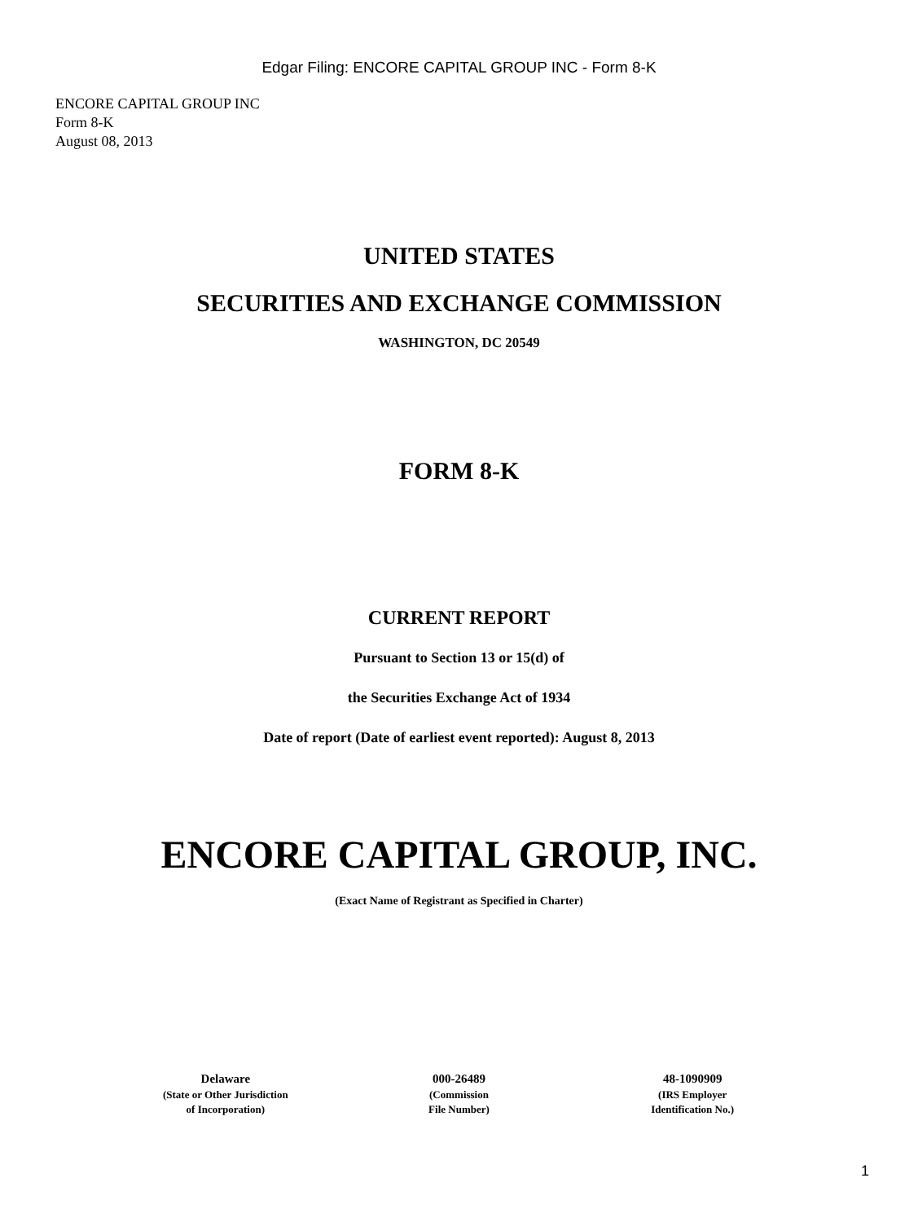Edgar Filing: ENCORE CAPITAL GROUP INC - Form 8-K
ENCORE CAPITAL GROUP INC
Form 8-K
August 08, 2013
UNITED STATES
SECURITIES AND EXCHANGE COMMISSION
WASHINGTON, DC 20549
FORM 8-K
CURRENT REPORT
Pursuant to Section 13 or 15(d) of
the Securities Exchange Act of 1934
Date of report (Date of earliest event reported): August 8, 2013
ENCORE CAPITAL GROUP, INC.
(Exact Name of Registrant as Specified in Charter)
| Delaware | 000-26489 | 48-1090909 |
| (State or Other Jurisdiction of Incorporation) | (Commission File Number) | (IRS Employer Identification No.) |
1